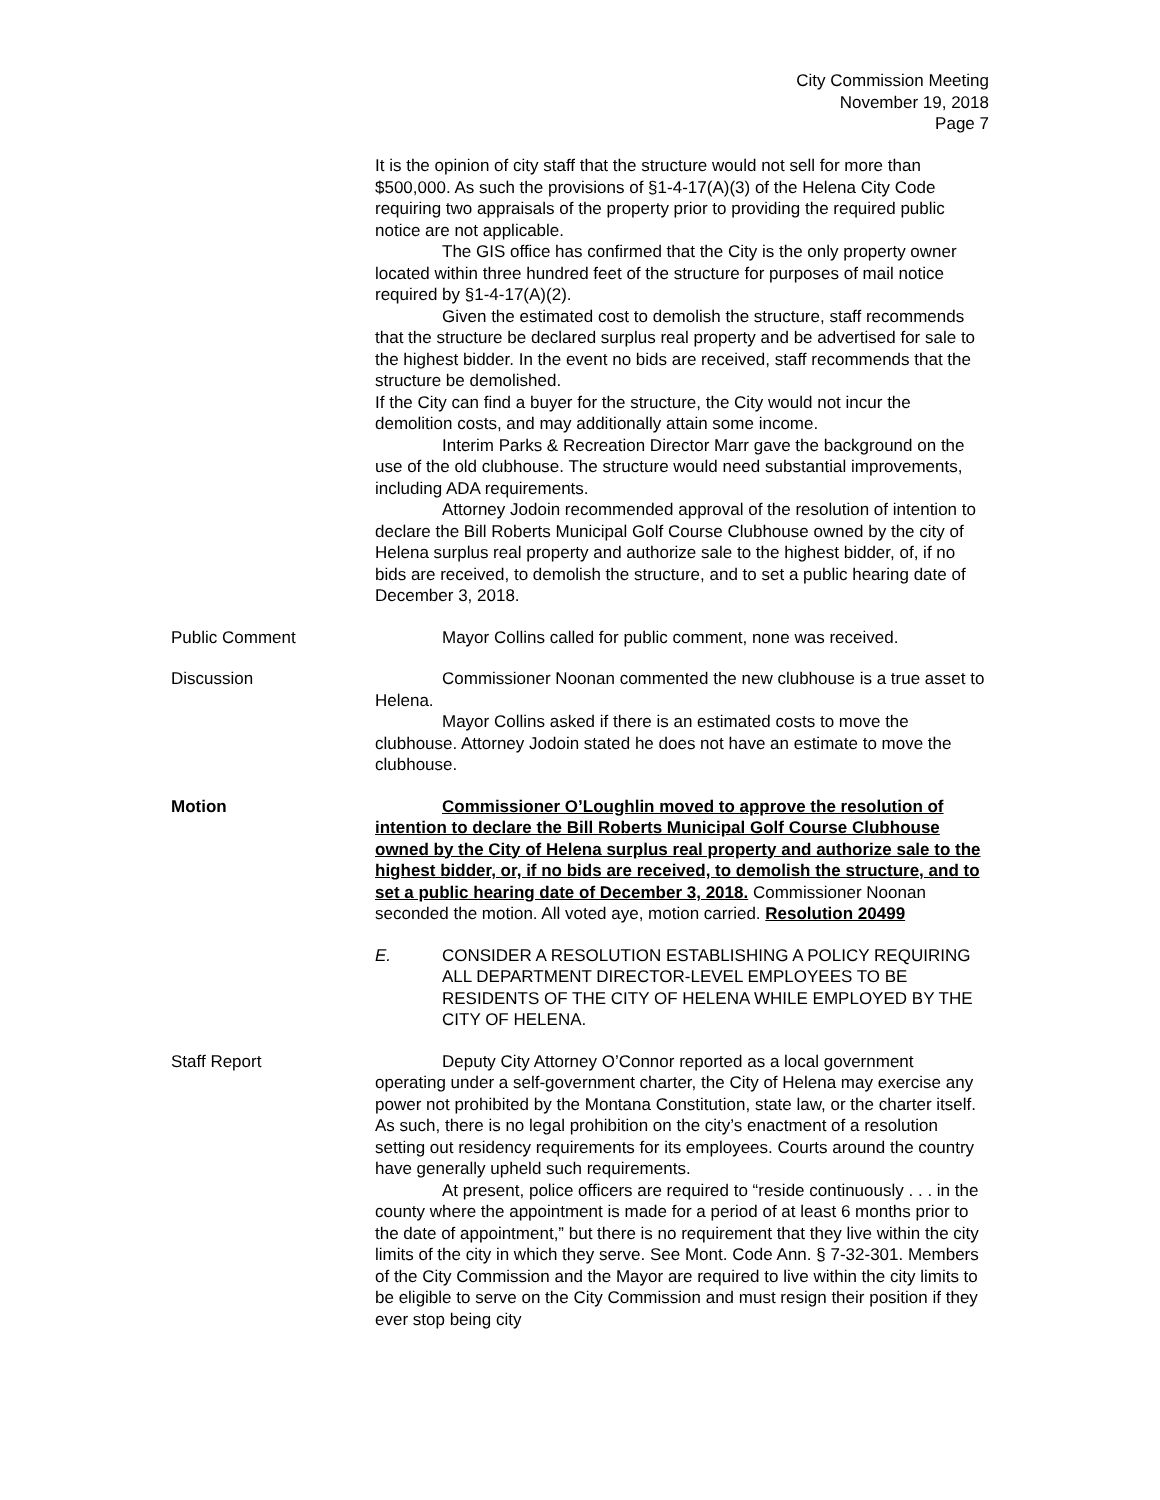City Commission Meeting
November 19, 2018
Page 7
It is the opinion of city staff that the structure would not sell for more than $500,000. As such the provisions of §1-4-17(A)(3) of the Helena City Code requiring two appraisals of the property prior to providing the required public notice are not applicable.
The GIS office has confirmed that the City is the only property owner located within three hundred feet of the structure for purposes of mail notice required by §1-4-17(A)(2).
Given the estimated cost to demolish the structure, staff recommends that the structure be declared surplus real property and be advertised for sale to the highest bidder. In the event no bids are received, staff recommends that the structure be demolished.
If the City can find a buyer for the structure, the City would not incur the demolition costs, and may additionally attain some income.
Interim Parks & Recreation Director Marr gave the background on the use of the old clubhouse. The structure would need substantial improvements, including ADA requirements.
Attorney Jodoin recommended approval of the resolution of intention to declare the Bill Roberts Municipal Golf Course Clubhouse owned by the city of Helena surplus real property and authorize sale to the highest bidder, of, if no bids are received, to demolish the structure, and to set a public hearing date of December 3, 2018.
Public Comment Mayor Collins called for public comment, none was received.
Discussion Commissioner Noonan commented the new clubhouse is a true asset to Helena.
Mayor Collins asked if there is an estimated costs to move the clubhouse. Attorney Jodoin stated he does not have an estimate to move the clubhouse.
Motion Commissioner O’Loughlin moved to approve the resolution of intention to declare the Bill Roberts Municipal Golf Course Clubhouse owned by the City of Helena surplus real property and authorize sale to the highest bidder, or, if no bids are received, to demolish the structure, and to set a public hearing date of December 3, 2018. Commissioner Noonan seconded the motion. All voted aye, motion carried. Resolution 20499
E. CONSIDER A RESOLUTION ESTABLISHING A POLICY REQUIRING ALL DEPARTMENT DIRECTOR-LEVEL EMPLOYEES TO BE RESIDENTS OF THE CITY OF HELENA WHILE EMPLOYED BY THE CITY OF HELENA.
Staff Report Deputy City Attorney O’Connor reported as a local government operating under a self-government charter, the City of Helena may exercise any power not prohibited by the Montana Constitution, state law, or the charter itself. As such, there is no legal prohibition on the city’s enactment of a resolution setting out residency requirements for its employees. Courts around the country have generally upheld such requirements.
At present, police officers are required to “reside continuously . . . in the county where the appointment is made for a period of at least 6 months prior to the date of appointment,” but there is no requirement that they live within the city limits of the city in which they serve. See Mont. Code Ann. § 7-32-301. Members of the City Commission and the Mayor are required to live within the city limits to be eligible to serve on the City Commission and must resign their position if they ever stop being city